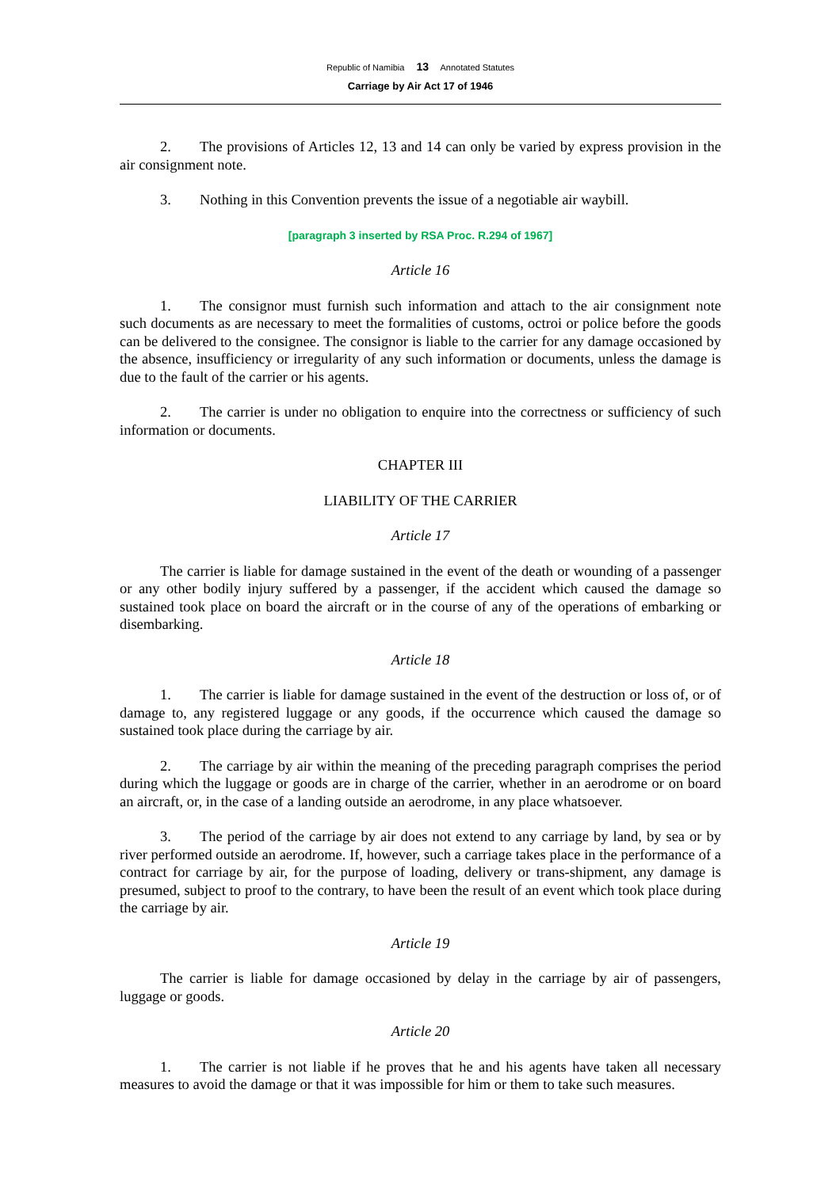Republic of Namibia 13 Annotated Statutes
Carriage by Air Act 17 of 1946
2. The provisions of Articles 12, 13 and 14 can only be varied by express provision in the air consignment note.
3. Nothing in this Convention prevents the issue of a negotiable air waybill.
[paragraph 3 inserted by RSA Proc. R.294 of 1967]
Article 16
1. The consignor must furnish such information and attach to the air consignment note such documents as are necessary to meet the formalities of customs, octroi or police before the goods can be delivered to the consignee. The consignor is liable to the carrier for any damage occasioned by the absence, insufficiency or irregularity of any such information or documents, unless the damage is due to the fault of the carrier or his agents.
2. The carrier is under no obligation to enquire into the correctness or sufficiency of such information or documents.
CHAPTER III
LIABILITY OF THE CARRIER
Article 17
The carrier is liable for damage sustained in the event of the death or wounding of a passenger or any other bodily injury suffered by a passenger, if the accident which caused the damage so sustained took place on board the aircraft or in the course of any of the operations of embarking or disembarking.
Article 18
1. The carrier is liable for damage sustained in the event of the destruction or loss of, or of damage to, any registered luggage or any goods, if the occurrence which caused the damage so sustained took place during the carriage by air.
2. The carriage by air within the meaning of the preceding paragraph comprises the period during which the luggage or goods are in charge of the carrier, whether in an aerodrome or on board an aircraft, or, in the case of a landing outside an aerodrome, in any place whatsoever.
3. The period of the carriage by air does not extend to any carriage by land, by sea or by river performed outside an aerodrome. If, however, such a carriage takes place in the performance of a contract for carriage by air, for the purpose of loading, delivery or trans-shipment, any damage is presumed, subject to proof to the contrary, to have been the result of an event which took place during the carriage by air.
Article 19
The carrier is liable for damage occasioned by delay in the carriage by air of passengers, luggage or goods.
Article 20
1. The carrier is not liable if he proves that he and his agents have taken all necessary measures to avoid the damage or that it was impossible for him or them to take such measures.